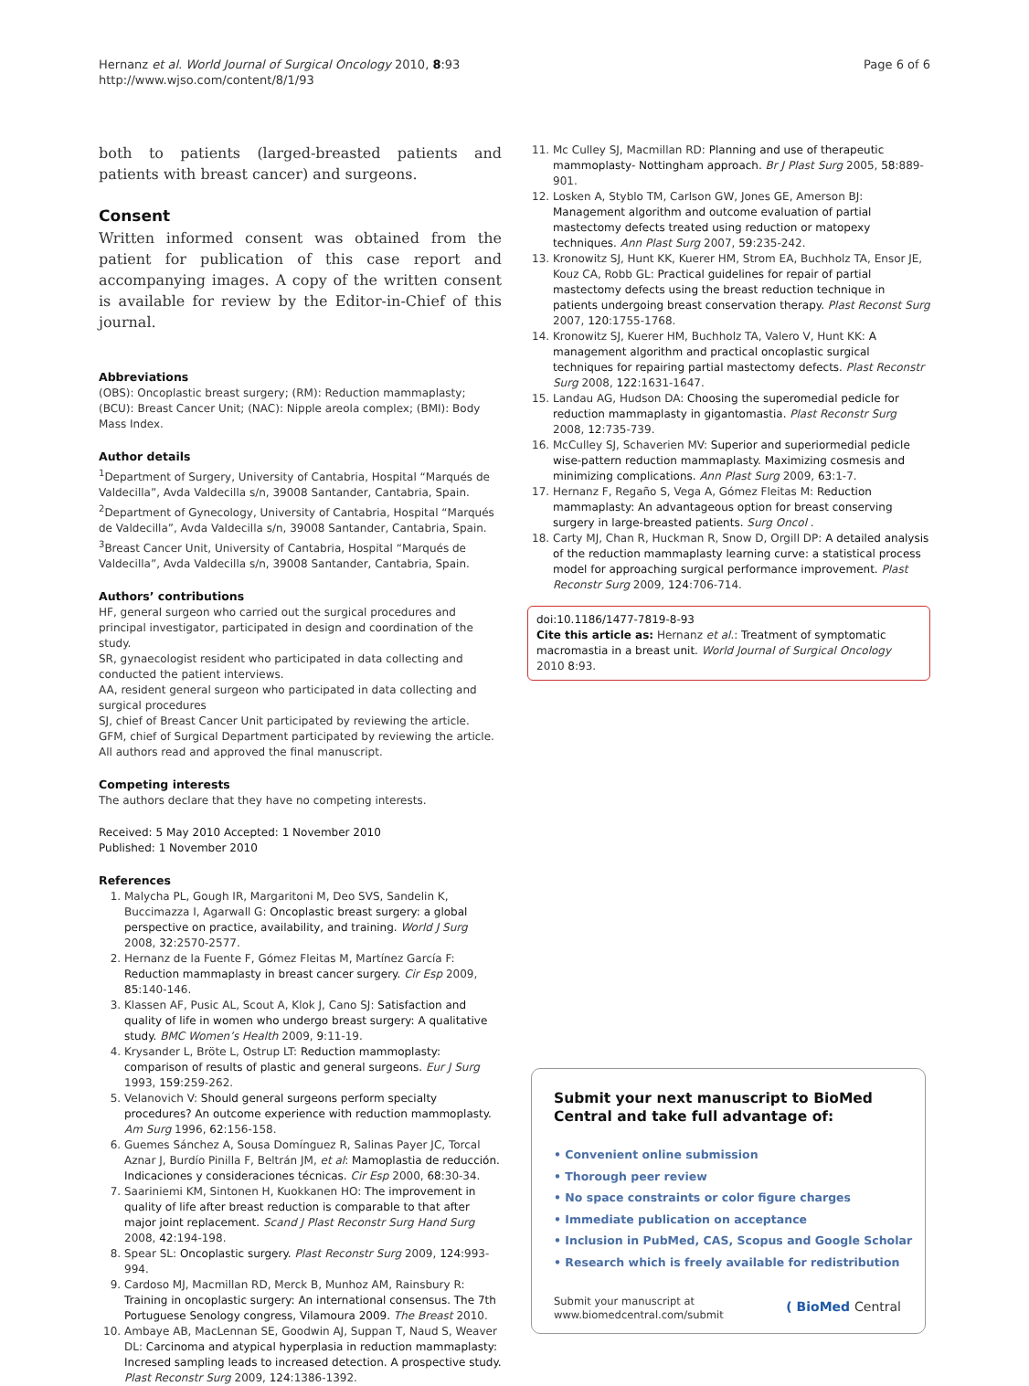Hernanz et al. World Journal of Surgical Oncology 2010, 8:93
http://www.wjso.com/content/8/1/93
Page 6 of 6
both to patients (larged-breasted patients and patients with breast cancer) and surgeons.
Consent
Written informed consent was obtained from the patient for publication of this case report and accompanying images. A copy of the written consent is available for review by the Editor-in-Chief of this journal.
Abbreviations
(OBS): Oncoplastic breast surgery; (RM): Reduction mammaplasty; (BCU): Breast Cancer Unit; (NAC): Nipple areola complex; (BMI): Body Mass Index.
Author details
<sup>1</sup> Department of Surgery, University of Cantabria, Hospital “Marqués de Valdecilla”, Avda Valdecilla s/n, 39008 Santander, Cantabria, Spain. <sup>2</sup>Department of Gynecology, University of Cantabria, Hospital “Marqués de Valdecilla”, Avda Valdecilla s/n, 39008 Santander, Cantabria, Spain. <sup>3</sup>Breast Cancer Unit, University of Cantabria, Hospital “Marqués de Valdecilla”, Avda Valdecilla s/n, 39008 Santander, Cantabria, Spain.
Authors’ contributions
HF, general surgeon who carried out the surgical procedures and principal investigator, participated in design and coordination of the study.
SR, gynaecologist resident who participated in data collecting and conducted the patient interviews.
AA, resident general surgeon who participated in data collecting and surgical procedures
SJ, chief of Breast Cancer Unit participated by reviewing the article.
GFM, chief of Surgical Department participated by reviewing the article.
All authors read and approved the final manuscript.
Competing interests
The authors declare that they have no competing interests.
Received: 5 May 2010 Accepted: 1 November 2010
Published: 1 November 2010
References
1. Malycha PL, Gough IR, Margaritoni M, Deo SVS, Sandelin K, Buccimazza I, Agarwall G: Oncoplastic breast surgery: a global perspective on practice, availability, and training. World J Surg 2008, 32:2570-2577.
2. Hernanz de la Fuente F, Gómez Fleitas M, Martínez García F: Reduction mammaplasty in breast cancer surgery. Cir Esp 2009, 85:140-146.
3. Klassen AF, Pusic AL, Scout A, Klok J, Cano SJ: Satisfaction and quality of life in women who undergo breast surgery: A qualitative study. BMC Women’s Health 2009, 9:11-19.
4. Krysander L, Bröte L, Ostrup LT: Reduction mammoplasty: comparison of results of plastic and general surgeons. Eur J Surg 1993, 159:259-262.
5. Velanovich V: Should general surgeons perform specialty procedures? An outcome experience with reduction mammoplasty. Am Surg 1996, 62:156-158.
6. Guemes Sánchez A, Sousa Domínguez R, Salinas Payer JC, Torcal Aznar J, Burdío Pinilla F, Beltrán JM, et al: Mamoplastia de reducción. Indicaciones y consideraciones técnicas. Cir Esp 2000, 68:30-34.
7. Saariniemi KM, Sintonen H, Kuokkanen HO: The improvement in quality of life after breast reduction is comparable to that after major joint replacement. Scand J Plast Reconstr Surg Hand Surg 2008, 42:194-198.
8. Spear SL: Oncoplastic surgery. Plast Reconstr Surg 2009, 124:993-994.
9. Cardoso MJ, Macmillan RD, Merck B, Munhoz AM, Rainsbury R: Training in oncoplastic surgery: An international consensus. The 7th Portuguese Senology congress, Vilamoura 2009. The Breast 2010.
10. Ambaye AB, MacLennan SE, Goodwin AJ, Suppan T, Naud S, Weaver DL: Carcinoma and atypical hyperplasia in reduction mammaplasty: Incresed sampling leads to increased detection. A prospective study. Plast Reconstr Surg 2009, 124:1386-1392.
11. Mc Culley SJ, Macmillan RD: Planning and use of therapeutic mammoplasty- Nottingham approach. Br J Plast Surg 2005, 58:889-901.
12. Losken A, Styblo TM, Carlson GW, Jones GE, Amerson BJ: Management algorithm and outcome evaluation of partial mastectomy defects treated using reduction or matopexy techniques. Ann Plast Surg 2007, 59:235-242.
13. Kronowitz SJ, Hunt KK, Kuerer HM, Strom EA, Buchholz TA, Ensor JE, Kouz CA, Robb GL: Practical guidelines for repair of partial mastectomy defects using the breast reduction technique in patients undergoing breast conservation therapy. Plast Reconst Surg 2007, 120:1755-1768.
14. Kronowitz SJ, Kuerer HM, Buchholz TA, Valero V, Hunt KK: A management algorithm and practical oncoplastic surgical techniques for repairing partial mastectomy defects. Plast Reconstr Surg 2008, 122:1631-1647.
15. Landau AG, Hudson DA: Choosing the superomedial pedicle for reduction mammaplasty in gigantomastia. Plast Reconstr Surg 2008, 12:735-739.
16. McCulley SJ, Schaverien MV: Superior and superiormedial pedicle wise-pattern reduction mammaplasty. Maximizing cosmesis and minimizing complications. Ann Plast Surg 2009, 63:1-7.
17. Hernanz F, Regaño S, Vega A, Gómez Fleitas M: Reduction mammaplasty: An advantageous option for breast conserving surgery in large-breasted patients. Surg Oncol .
18. Carty MJ, Chan R, Huckman R, Snow D, Orgill DP: A detailed analysis of the reduction mammaplasty learning curve: a statistical process model for approaching surgical performance improvement. Plast Reconstr Surg 2009, 124:706-714.
doi:10.1186/1477-7819-8-93
Cite this article as: Hernanz et al.: Treatment of symptomatic macromastia in a breast unit. World Journal of Surgical Oncology 2010 8:93.
Submit your next manuscript to BioMed Central and take full advantage of:
• Convenient online submission
• Thorough peer review
• No space constraints or color figure charges
• Immediate publication on acceptance
• Inclusion in PubMed, CAS, Scopus and Google Scholar
• Research which is freely available for redistribution
Submit your manuscript at
www.biomedcentral.com/submit
( BioMed Central